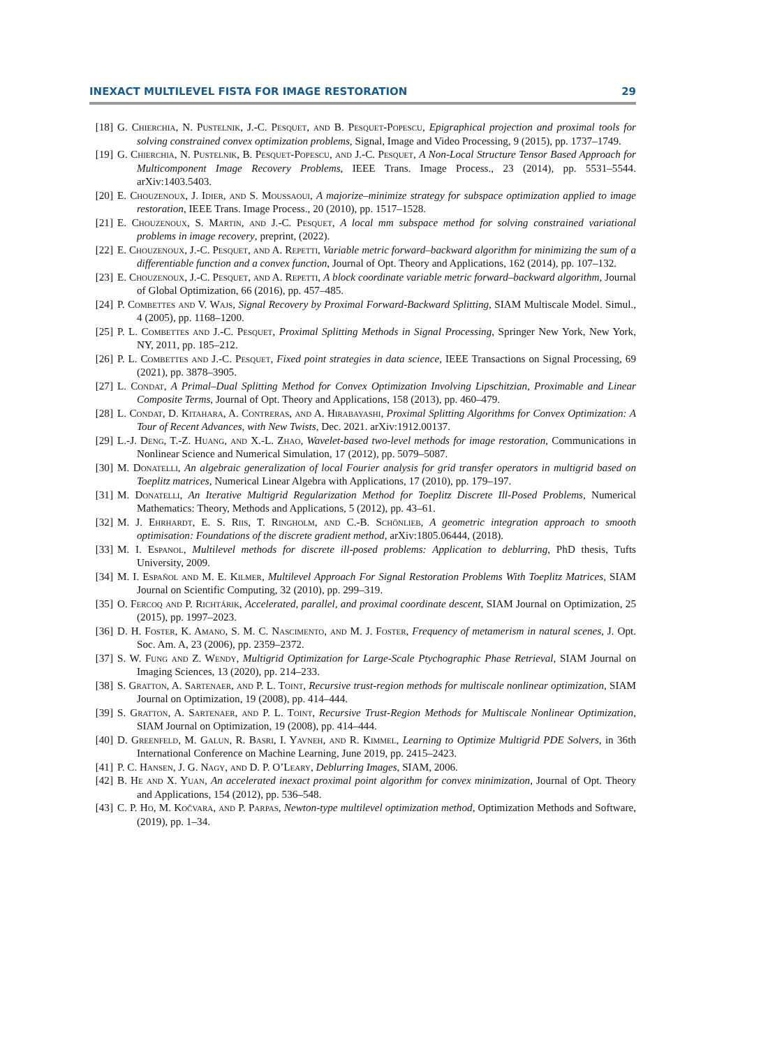INEXACT MULTILEVEL FISTA FOR IMAGE RESTORATION 29
[18] G. Chierchia, N. Pustelnik, J.-C. Pesquet, and B. Pesquet-Popescu, Epigraphical projection and proximal tools for solving constrained convex optimization problems, Signal, Image and Video Processing, 9 (2015), pp. 1737–1749.
[19] G. Chierchia, N. Pustelnik, B. Pesquet-Popescu, and J.-C. Pesquet, A Non-Local Structure Tensor Based Approach for Multicomponent Image Recovery Problems, IEEE Trans. Image Process., 23 (2014), pp. 5531–5544. arXiv:1403.5403.
[20] E. Chouzenoux, J. Idier, and S. Moussaoui, A majorize–minimize strategy for subspace optimization applied to image restoration, IEEE Trans. Image Process., 20 (2010), pp. 1517–1528.
[21] E. Chouzenoux, S. Martin, and J.-C. Pesquet, A local mm subspace method for solving constrained variational problems in image recovery, preprint, (2022).
[22] E. Chouzenoux, J.-C. Pesquet, and A. Repetti, Variable metric forward–backward algorithm for minimizing the sum of a differentiable function and a convex function, Journal of Opt. Theory and Applications, 162 (2014), pp. 107–132.
[23] E. Chouzenoux, J.-C. Pesquet, and A. Repetti, A block coordinate variable metric forward–backward algorithm, Journal of Global Optimization, 66 (2016), pp. 457–485.
[24] P. Combettes and V. Wajs, Signal Recovery by Proximal Forward-Backward Splitting, SIAM Multiscale Model. Simul., 4 (2005), pp. 1168–1200.
[25] P. L. Combettes and J.-C. Pesquet, Proximal Splitting Methods in Signal Processing, Springer New York, New York, NY, 2011, pp. 185–212.
[26] P. L. Combettes and J.-C. Pesquet, Fixed point strategies in data science, IEEE Transactions on Signal Processing, 69 (2021), pp. 3878–3905.
[27] L. Condat, A Primal–Dual Splitting Method for Convex Optimization Involving Lipschitzian, Proximable and Linear Composite Terms, Journal of Opt. Theory and Applications, 158 (2013), pp. 460–479.
[28] L. Condat, D. Kitahara, A. Contreras, and A. Hirabayashi, Proximal Splitting Algorithms for Convex Optimization: A Tour of Recent Advances, with New Twists, Dec. 2021. arXiv:1912.00137.
[29] L.-J. Deng, T.-Z. Huang, and X.-L. Zhao, Wavelet-based two-level methods for image restoration, Communications in Nonlinear Science and Numerical Simulation, 17 (2012), pp. 5079–5087.
[30] M. Donatelli, An algebraic generalization of local Fourier analysis for grid transfer operators in multigrid based on Toeplitz matrices, Numerical Linear Algebra with Applications, 17 (2010), pp. 179–197.
[31] M. Donatelli, An Iterative Multigrid Regularization Method for Toeplitz Discrete Ill-Posed Problems, Numerical Mathematics: Theory, Methods and Applications, 5 (2012), pp. 43–61.
[32] M. J. Ehrhardt, E. S. Riis, T. Ringholm, and C.-B. Schönlieb, A geometric integration approach to smooth optimisation: Foundations of the discrete gradient method, arXiv:1805.06444, (2018).
[33] M. I. Espanol, Multilevel methods for discrete ill-posed problems: Application to deblurring, PhD thesis, Tufts University, 2009.
[34] M. I. Español and M. E. Kilmer, Multilevel Approach For Signal Restoration Problems With Toeplitz Matrices, SIAM Journal on Scientific Computing, 32 (2010), pp. 299–319.
[35] O. Fercoq and P. Richtárik, Accelerated, parallel, and proximal coordinate descent, SIAM Journal on Optimization, 25 (2015), pp. 1997–2023.
[36] D. H. Foster, K. Amano, S. M. C. Nascimento, and M. J. Foster, Frequency of metamerism in natural scenes, J. Opt. Soc. Am. A, 23 (2006), pp. 2359–2372.
[37] S. W. Fung and Z. Wendy, Multigrid Optimization for Large-Scale Ptychographic Phase Retrieval, SIAM Journal on Imaging Sciences, 13 (2020), pp. 214–233.
[38] S. Gratton, A. Sartenaer, and P. L. Toint, Recursive trust-region methods for multiscale nonlinear optimization, SIAM Journal on Optimization, 19 (2008), pp. 414–444.
[39] S. Gratton, A. Sartenaer, and P. L. Toint, Recursive Trust-Region Methods for Multiscale Nonlinear Optimization, SIAM Journal on Optimization, 19 (2008), pp. 414–444.
[40] D. Greenfeld, M. Galun, R. Basri, I. Yavneh, and R. Kimmel, Learning to Optimize Multigrid PDE Solvers, in 36th International Conference on Machine Learning, June 2019, pp. 2415–2423.
[41] P. C. Hansen, J. G. Nagy, and D. P. O’Leary, Deblurring Images, SIAM, 2006.
[42] B. He and X. Yuan, An accelerated inexact proximal point algorithm for convex minimization, Journal of Opt. Theory and Applications, 154 (2012), pp. 536–548.
[43] C. P. Ho, M. Kočvara, and P. Parpas, Newton-type multilevel optimization method, Optimization Methods and Software, (2019), pp. 1–34.